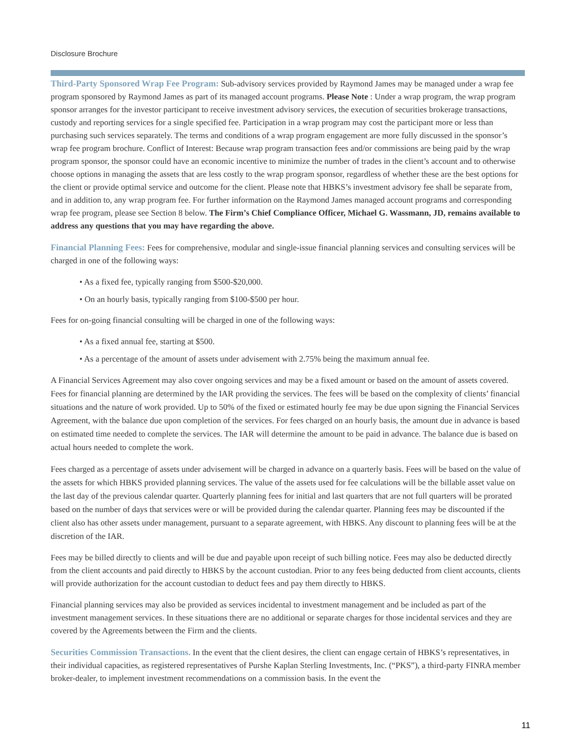Disclosure Brochure
Third-Party Sponsored Wrap Fee Program: Sub-advisory services provided by Raymond James may be managed under a wrap fee program sponsored by Raymond James as part of its managed account programs. Please Note : Under a wrap program, the wrap program sponsor arranges for the investor participant to receive investment advisory services, the execution of securities brokerage transactions, custody and reporting services for a single specified fee. Participation in a wrap program may cost the participant more or less than purchasing such services separately. The terms and conditions of a wrap program engagement are more fully discussed in the sponsor’s wrap fee program brochure. Conflict of Interest: Because wrap program transaction fees and/or commissions are being paid by the wrap program sponsor, the sponsor could have an economic incentive to minimize the number of trades in the client’s account and to otherwise choose options in managing the assets that are less costly to the wrap program sponsor, regardless of whether these are the best options for the client or provide optimal service and outcome for the client. Please note that HBKS’s investment advisory fee shall be separate from, and in addition to, any wrap program fee. For further information on the Raymond James managed account programs and corresponding wrap fee program, please see Section 8 below. The Firm’s Chief Compliance Officer, Michael G. Wassmann, JD, remains available to address any questions that you may have regarding the above.
Financial Planning Fees: Fees for comprehensive, modular and single-issue financial planning services and consulting services will be charged in one of the following ways:
• As a fixed fee, typically ranging from $500-$20,000.
• On an hourly basis, typically ranging from $100-$500 per hour.
Fees for on-going financial consulting will be charged in one of the following ways:
• As a fixed annual fee, starting at $500.
• As a percentage of the amount of assets under advisement with 2.75% being the maximum annual fee.
A Financial Services Agreement may also cover ongoing services and may be a fixed amount or based on the amount of assets covered. Fees for financial planning are determined by the IAR providing the services. The fees will be based on the complexity of clients’ financial situations and the nature of work provided. Up to 50% of the fixed or estimated hourly fee may be due upon signing the Financial Services Agreement, with the balance due upon completion of the services. For fees charged on an hourly basis, the amount due in advance is based on estimated time needed to complete the services. The IAR will determine the amount to be paid in advance. The balance due is based on actual hours needed to complete the work.
Fees charged as a percentage of assets under advisement will be charged in advance on a quarterly basis. Fees will be based on the value of the assets for which HBKS provided planning services. The value of the assets used for fee calculations will be the billable asset value on the last day of the previous calendar quarter. Quarterly planning fees for initial and last quarters that are not full quarters will be prorated based on the number of days that services were or will be provided during the calendar quarter. Planning fees may be discounted if the client also has other assets under management, pursuant to a separate agreement, with HBKS. Any discount to planning fees will be at the discretion of the IAR.
Fees may be billed directly to clients and will be due and payable upon receipt of such billing notice. Fees may also be deducted directly from the client accounts and paid directly to HBKS by the account custodian. Prior to any fees being deducted from client accounts, clients will provide authorization for the account custodian to deduct fees and pay them directly to HBKS.
Financial planning services may also be provided as services incidental to investment management and be included as part of the investment management services. In these situations there are no additional or separate charges for those incidental services and they are covered by the Agreements between the Firm and the clients.
Securities Commission Transactions. In the event that the client desires, the client can engage certain of HBKS’s representatives, in their individual capacities, as registered representatives of Purshe Kaplan Sterling Investments, Inc. (“PKS”), a third-party FINRA member broker-dealer, to implement investment recommendations on a commission basis. In the event the
11